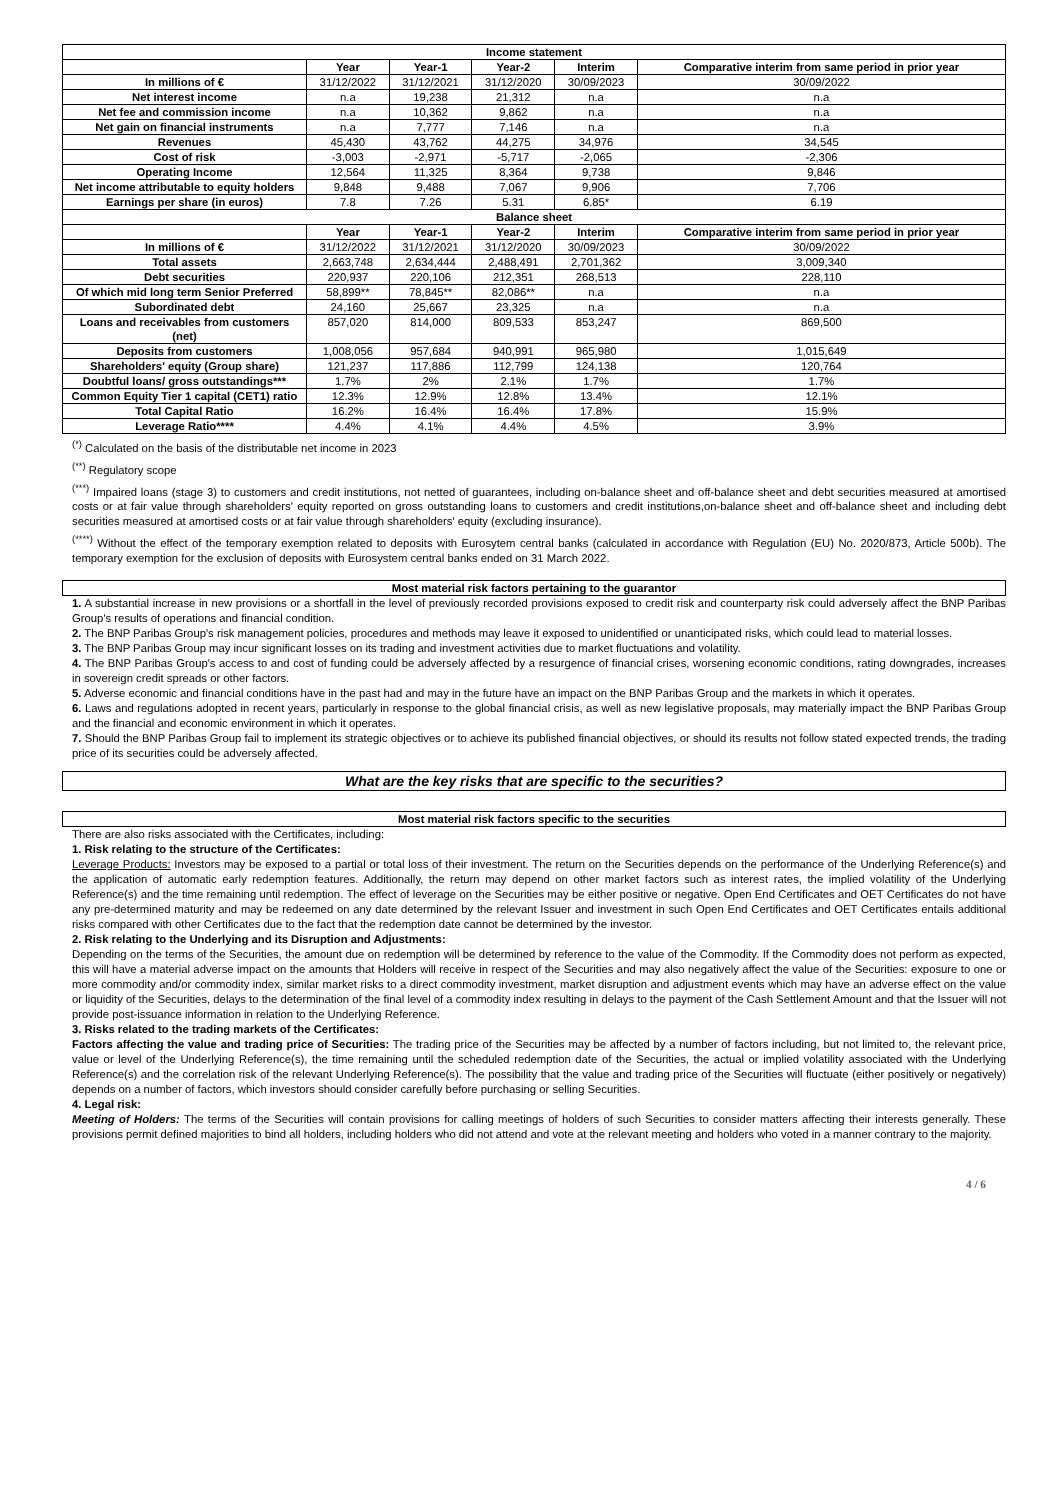| Income statement | | | | | |
| --- | --- | --- | --- | --- | --- |
| | Year | Year-1 | Year-2 | Interim | Comparative interim from same period in prior year |
| In millions of € | 31/12/2022 | 31/12/2021 | 31/12/2020 | 30/09/2023 | 30/09/2022 |
| Net interest income | n.a | 19,238 | 21,312 | n.a | n.a |
| Net fee and commission income | n.a | 10,362 | 9,862 | n.a | n.a |
| Net gain on financial instruments | n.a | 7,777 | 7,146 | n.a | n.a |
| Revenues | 45,430 | 43,762 | 44,275 | 34,976 | 34,545 |
| Cost of risk | -3,003 | -2,971 | -5,717 | -2,065 | -2,306 |
| Operating Income | 12,564 | 11,325 | 8,364 | 9,738 | 9,846 |
| Net income attributable to equity holders | 9,848 | 9,488 | 7,067 | 9,906 | 7,706 |
| Earnings per share (in euros) | 7.8 | 7.26 | 5.31 | 6.85* | 6.19 |
| Balance sheet | | | | | |
| | Year | Year-1 | Year-2 | Interim | Comparative interim from same period in prior year |
| In millions of € | 31/12/2022 | 31/12/2021 | 31/12/2020 | 30/09/2023 | 30/09/2022 |
| Total assets | 2,663,748 | 2,634,444 | 2,488,491 | 2,701,362 | 3,009,340 |
| Debt securities | 220,937 | 220,106 | 212,351 | 268,513 | 228,110 |
| Of which mid long term Senior Preferred | 58,899** | 78,845** | 82,086** | n.a | n.a |
| Subordinated debt | 24,160 | 25,667 | 23,325 | n.a | n.a |
| Loans and receivables from customers (net) | 857,020 | 814,000 | 809,533 | 853,247 | 869,500 |
| Deposits from customers | 1,008,056 | 957,684 | 940,991 | 965,980 | 1,015,649 |
| Shareholders' equity (Group share) | 121,237 | 117,886 | 112,799 | 124,138 | 120,764 |
| Doubtful loans/ gross outstandings*** | 1.7% | 2% | 2.1% | 1.7% | 1.7% |
| Common Equity Tier 1 capital (CET1) ratio | 12.3% | 12.9% | 12.8% | 13.4% | 12.1% |
| Total Capital Ratio | 16.2% | 16.4% | 16.4% | 17.8% | 15.9% |
| Leverage Ratio**** | 4.4% | 4.1% | 4.4% | 4.5% | 3.9% |
<sup>(*)</sup> Calculated on the basis of the distributable net income in 2023
<sup>(**)</sup> Regulatory scope
<sup>(***)</sup> Impaired loans (stage 3) to customers and credit institutions, not netted of guarantees, including on-balance sheet and off-balance sheet and debt securities measured at amortised costs or at fair value through shareholders' equity reported on gross outstanding loans to customers and credit institutions,on-balance sheet and off-balance sheet and including debt securities measured at amortised costs or at fair value through shareholders' equity (excluding insurance).
<sup>(****)</sup> Without the effect of the temporary exemption related to deposits with Eurosytem central banks (calculated in accordance with Regulation (EU) No. 2020/873, Article 500b). The temporary exemption for the exclusion of deposits with Eurosystem central banks ended on 31 March 2022.
Most material risk factors pertaining to the guarantor
1. A substantial increase in new provisions or a shortfall in the level of previously recorded provisions exposed to credit risk and counterparty risk could adversely affect the BNP Paribas Group's results of operations and financial condition.
2. The BNP Paribas Group's risk management policies, procedures and methods may leave it exposed to unidentified or unanticipated risks, which could lead to material losses.
3. The BNP Paribas Group may incur significant losses on its trading and investment activities due to market fluctuations and volatility.
4. The BNP Paribas Group's access to and cost of funding could be adversely affected by a resurgence of financial crises, worsening economic conditions, rating downgrades, increases in sovereign credit spreads or other factors.
5. Adverse economic and financial conditions have in the past had and may in the future have an impact on the BNP Paribas Group and the markets in which it operates.
6. Laws and regulations adopted in recent years, particularly in response to the global financial crisis, as well as new legislative proposals, may materially impact the BNP Paribas Group and the financial and economic environment in which it operates.
7. Should the BNP Paribas Group fail to implement its strategic objectives or to achieve its published financial objectives, or should its results not follow stated expected trends, the trading price of its securities could be adversely affected.
What are the key risks that are specific to the securities?
Most material risk factors specific to the securities
There are also risks associated with the Certificates, including:
1. Risk relating to the structure of the Certificates:
Leverage Products: Investors may be exposed to a partial or total loss of their investment. The return on the Securities depends on the performance of the Underlying Reference(s) and the application of automatic early redemption features. Additionally, the return may depend on other market factors such as interest rates, the implied volatility of the Underlying Reference(s) and the time remaining until redemption. The effect of leverage on the Securities may be either positive or negative. Open End Certificates and OET Certificates do not have any pre-determined maturity and may be redeemed on any date determined by the relevant Issuer and investment in such Open End Certificates and OET Certificates entails additional risks compared with other Certificates due to the fact that the redemption date cannot be determined by the investor.
2. Risk relating to the Underlying and its Disruption and Adjustments:
Depending on the terms of the Securities, the amount due on redemption will be determined by reference to the value of the Commodity. If the Commodity does not perform as expected, this will have a material adverse impact on the amounts that Holders will receive in respect of the Securities and may also negatively affect the value of the Securities: exposure to one or more commodity and/or commodity index, similar market risks to a direct commodity investment, market disruption and adjustment events which may have an adverse effect on the value or liquidity of the Securities, delays to the determination of the final level of a commodity index resulting in delays to the payment of the Cash Settlement Amount and that the Issuer will not provide post-issuance information in relation to the Underlying Reference.
3. Risks related to the trading markets of the Certificates:
Factors affecting the value and trading price of Securities: The trading price of the Securities may be affected by a number of factors including, but not limited to, the relevant price, value or level of the Underlying Reference(s), the time remaining until the scheduled redemption date of the Securities, the actual or implied volatility associated with the Underlying Reference(s) and the correlation risk of the relevant Underlying Reference(s). The possibility that the value and trading price of the Securities will fluctuate (either positively or negatively) depends on a number of factors, which investors should consider carefully before purchasing or selling Securities.
4. Legal risk:
Meeting of Holders: The terms of the Securities will contain provisions for calling meetings of holders of such Securities to consider matters affecting their interests generally. These provisions permit defined majorities to bind all holders, including holders who did not attend and vote at the relevant meeting and holders who voted in a manner contrary to the majority.
4 / 6